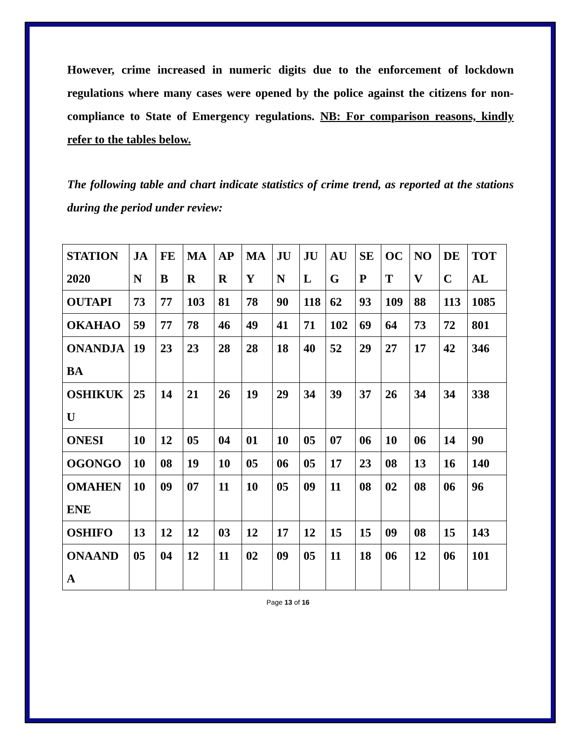However, crime increased in numeric digits due to the enforcement of lockdown regulations where many cases were opened by the police against the citizens for non-compliance to State of Emergency regulations. NB: For comparison reasons, kindly refer to the tables below.
The following table and chart indicate statistics of crime trend, as reported at the stations during the period under review:
| STATION 2020 | JAN | FEB | MAR | APR | MAY | JUN | JUL | AUG | SEP | OCT | NOV | DEC | TOTAL |
| OUTAPI | 73 | 77 | 103 | 81 | 78 | 90 | 118 | 62 | 93 | 109 | 88 | 113 | 1085 |
| OKAHAO | 59 | 77 | 78 | 46 | 49 | 41 | 71 | 102 | 69 | 64 | 73 | 72 | 801 |
| ONANDJABA | 19 | 23 | 23 | 28 | 28 | 18 | 40 | 52 | 29 | 27 | 17 | 42 | 346 |
| OSHIKUKU | 25 | 14 | 21 | 26 | 19 | 29 | 34 | 39 | 37 | 26 | 34 | 34 | 338 |
| ONESI | 10 | 12 | 05 | 04 | 01 | 10 | 05 | 07 | 06 | 10 | 06 | 14 | 90 |
| OGONGO | 10 | 08 | 19 | 10 | 05 | 06 | 05 | 17 | 23 | 08 | 13 | 16 | 140 |
| OMAHENENE | 10 | 09 | 07 | 11 | 10 | 05 | 09 | 11 | 08 | 02 | 08 | 06 | 96 |
| OSHIFO | 13 | 12 | 12 | 03 | 12 | 17 | 12 | 15 | 15 | 09 | 08 | 15 | 143 |
| ONAANDA | 05 | 04 | 12 | 11 | 02 | 09 | 05 | 11 | 18 | 06 | 12 | 06 | 101 |
Page 13 of 16